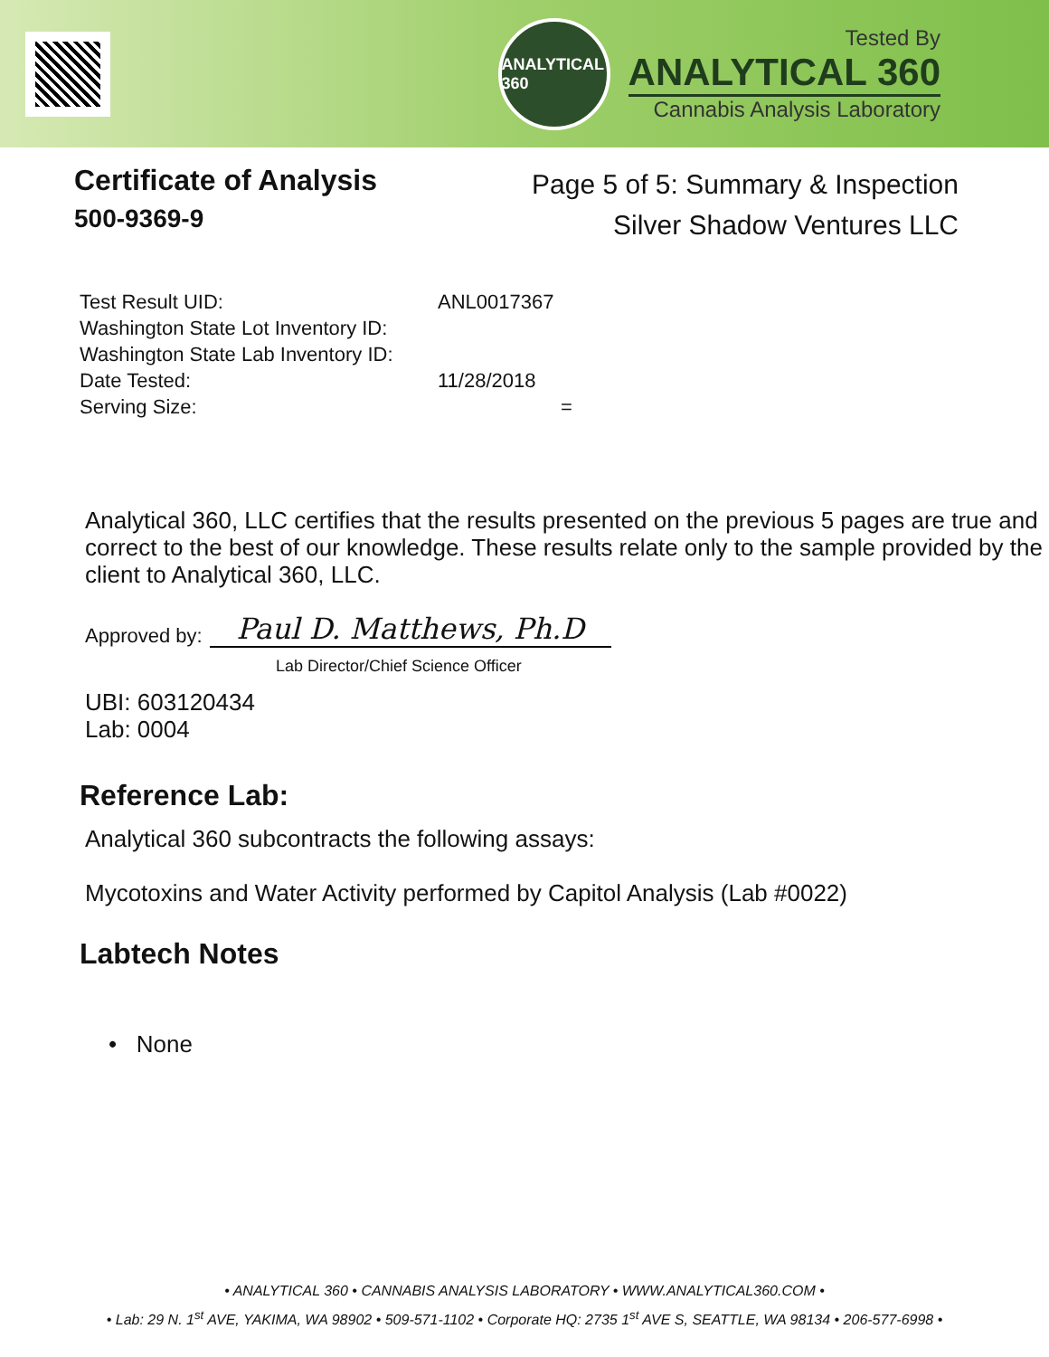ANALYTICAL 360
Tested By
ANALYTICAL 360
Cannabis Analysis Laboratory
Certificate of Analysis
500-9369-9
Page 5 of 5: Summary & Inspection
Silver Shadow Ventures LLC
Test Result UID: ANL0017367
Washington State Lot Inventory ID:
Washington State Lab Inventory ID:
Date Tested: 11/28/2018
Serving Size: =
Analytical 360, LLC certifies that the results presented on the previous 5 pages are true and correct to the best of our knowledge. These results relate only to the sample provided by the client to Analytical 360, LLC.
Approved by: Paul D. Matthews, Ph.D
Lab Director/Chief Science Officer
UBI: 603120434
Lab: 0004
Reference Lab:
Analytical 360 subcontracts the following assays:
Mycotoxins and Water Activity performed by Capitol Analysis (Lab #0022)
Labtech Notes
• None
• ANALYTICAL 360 • CANNABIS ANALYSIS LABORATORY • WWW.ANALYTICAL360.COM •
• Lab: 29 N. 1<sup>st</sup> AVE, YAKIMA, WA 98902 • 509-571-1102 • Corporate HQ: 2735 1<sup>st</sup> AVE S, SEATTLE, WA 98134 • 206-577-6998 •